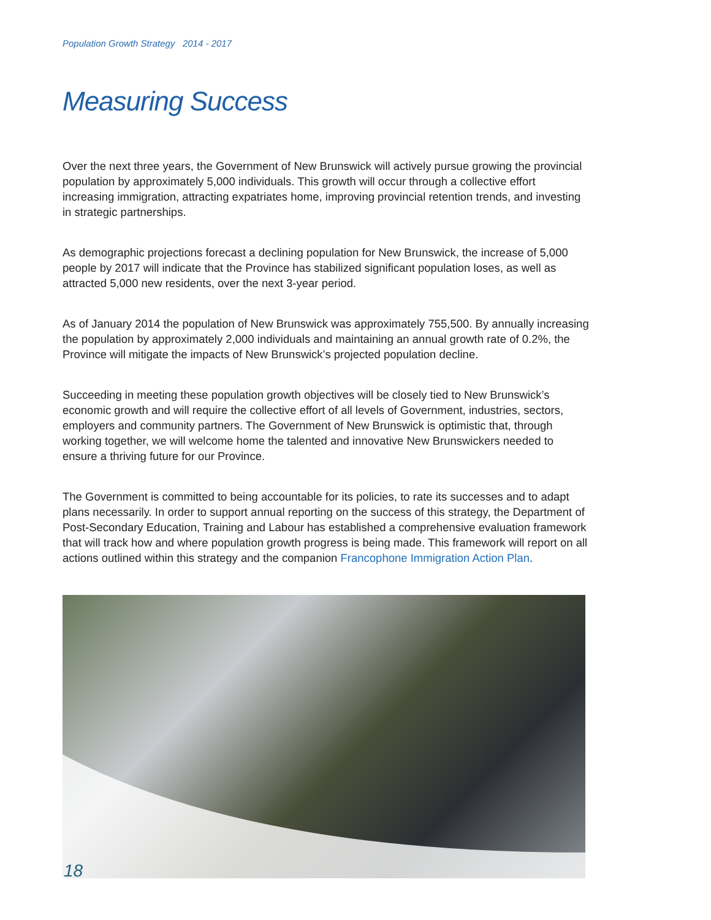Population Growth Strategy 2014 - 2017
Measuring Success
Over the next three years, the Government of New Brunswick will actively pursue growing the provincial population by approximately 5,000 individuals. This growth will occur through a collective effort increasing immigration, attracting expatriates home, improving provincial retention trends, and investing in strategic partnerships.
As demographic projections forecast a declining population for New Brunswick, the increase of 5,000 people by 2017 will indicate that the Province has stabilized significant population loses, as well as attracted 5,000 new residents, over the next 3-year period.
As of January 2014 the population of New Brunswick was approximately 755,500. By annually increasing the population by approximately 2,000 individuals and maintaining an annual growth rate of 0.2%, the Province will mitigate the impacts of New Brunswick’s projected population decline.
Succeeding in meeting these population growth objectives will be closely tied to New Brunswick’s economic growth and will require the collective effort of all levels of Government, industries, sectors, employers and community partners. The Government of New Brunswick is optimistic that, through working together, we will welcome home the talented and innovative New Brunswickers needed to ensure a thriving future for our Province.
The Government is committed to being accountable for its policies, to rate its successes and to adapt plans necessarily. In order to support annual reporting on the success of this strategy, the Department of Post-Secondary Education, Training and Labour has established a comprehensive evaluation framework that will track how and where population growth progress is being made. This framework will report on all actions outlined within this strategy and the companion Francophone Immigration Action Plan.
18